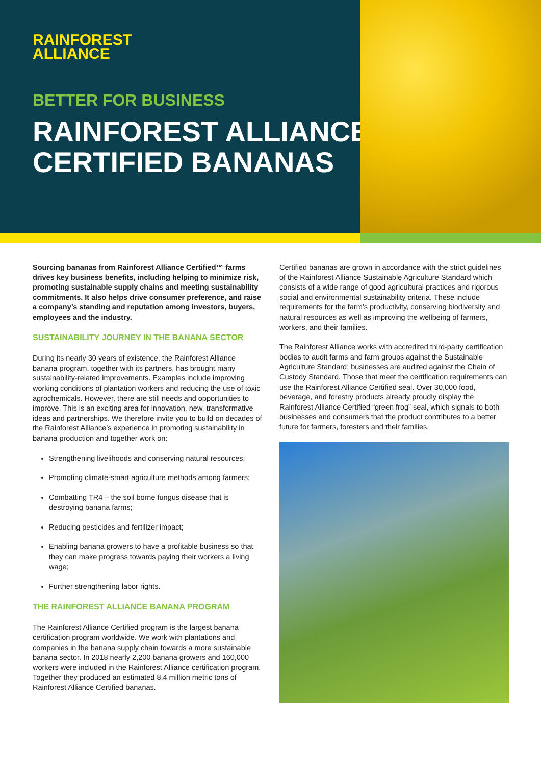RAINFOREST
ALLIANCE
BETTER FOR BUSINESS
RAINFOREST ALLIANCE
CERTIFIED BANANAS
Sourcing bananas from Rainforest Alliance Certified™ farms drives key business benefits, including helping to minimize risk, promoting sustainable supply chains and meeting sustainability commitments. It also helps drive consumer preference, and raise a company’s standing and reputation among investors, buyers, employees and the industry.
SUSTAINABILITY JOURNEY IN THE BANANA SECTOR
During its nearly 30 years of existence, the Rainforest Alliance banana program, together with its partners, has brought many sustainability-related improvements. Examples include improving working conditions of plantation workers and reducing the use of toxic agrochemicals. However, there are still needs and opportunities to improve. This is an exciting area for innovation, new, transformative ideas and partnerships. We therefore invite you to build on decades of the Rainforest Alliance’s experience in promoting sustainability in banana production and together work on:
Strengthening livelihoods and conserving natural resources;
Promoting climate-smart agriculture methods among farmers;
Combatting TR4 – the soil borne fungus disease that is destroying banana farms;
Reducing pesticides and fertilizer impact;
Enabling banana growers to have a profitable business so that they can make progress towards paying their workers a living wage;
Further strengthening labor rights.
THE RAINFOREST ALLIANCE BANANA PROGRAM
The Rainforest Alliance Certified program is the largest banana certification program worldwide. We work with plantations and companies in the banana supply chain towards a more sustainable banana sector. In 2018 nearly 2,200 banana growers and 160,000 workers were included in the Rainforest Alliance certification program. Together they produced an estimated 8.4 million metric tons of Rainforest Alliance Certified bananas.
Certified bananas are grown in accordance with the strict guidelines of the Rainforest Alliance Sustainable Agriculture Standard which consists of a wide range of good agricultural practices and rigorous social and environmental sustainability criteria. These include requirements for the farm’s productivity, conserving biodiversity and natural resources as well as improving the wellbeing of farmers, workers, and their families.
The Rainforest Alliance works with accredited third-party certification bodies to audit farms and farm groups against the Sustainable Agriculture Standard; businesses are audited against the Chain of Custody Standard. Those that meet the certification requirements can use the Rainforest Alliance Certified seal. Over 30,000 food, beverage, and forestry products already proudly display the Rainforest Alliance Certified “green frog” seal, which signals to both businesses and consumers that the product contributes to a better future for farmers, foresters and their families.